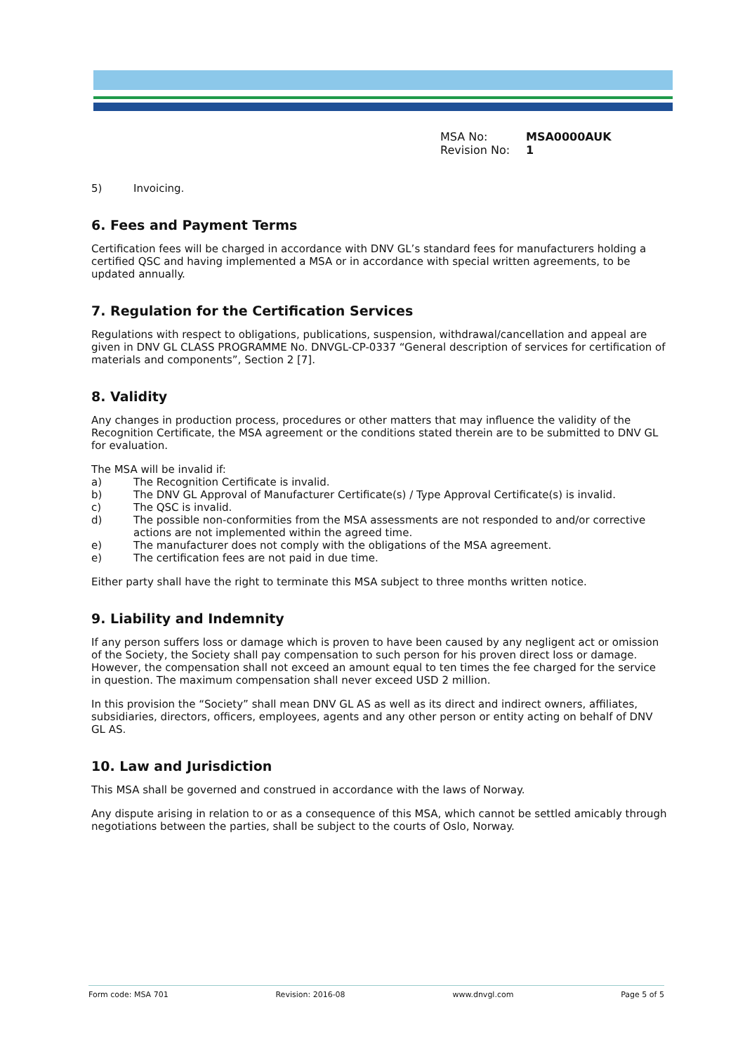MSA No: MSA0000AUK
Revision No: 1
5) Invoicing.
6. Fees and Payment Terms
Certification fees will be charged in accordance with DNV GL’s standard fees for manufacturers holding a certified QSC and having implemented a MSA or in accordance with special written agreements, to be updated annually.
7. Regulation for the Certification Services
Regulations with respect to obligations, publications, suspension, withdrawal/cancellation and appeal are given in DNV GL CLASS PROGRAMME No. DNVGL-CP-0337 “General description of services for certification of materials and components”, Section 2 [7].
8. Validity
Any changes in production process, procedures or other matters that may influence the validity of the Recognition Certificate, the MSA agreement or the conditions stated therein are to be submitted to DNV GL for evaluation.
The MSA will be invalid if:
a) The Recognition Certificate is invalid.
b) The DNV GL Approval of Manufacturer Certificate(s) / Type Approval Certificate(s) is invalid.
c) The QSC is invalid.
d) The possible non-conformities from the MSA assessments are not responded to and/or corrective actions are not implemented within the agreed time.
e) The manufacturer does not comply with the obligations of the MSA agreement.
e) The certification fees are not paid in due time.
Either party shall have the right to terminate this MSA subject to three months written notice.
9. Liability and Indemnity
If any person suffers loss or damage which is proven to have been caused by any negligent act or omission of the Society, the Society shall pay compensation to such person for his proven direct loss or damage. However, the compensation shall not exceed an amount equal to ten times the fee charged for the service in question. The maximum compensation shall never exceed USD 2 million.
In this provision the “Society” shall mean DNV GL AS as well as its direct and indirect owners, affiliates, subsidiaries, directors, officers, employees, agents and any other person or entity acting on behalf of DNV GL AS.
10. Law and Jurisdiction
This MSA shall be governed and construed in accordance with the laws of Norway.
Any dispute arising in relation to or as a consequence of this MSA, which cannot be settled amicably through negotiations between the parties, shall be subject to the courts of Oslo, Norway.
Form code: MSA 701 Revision: 2016-08 www.dnvgl.com Page 5 of 5